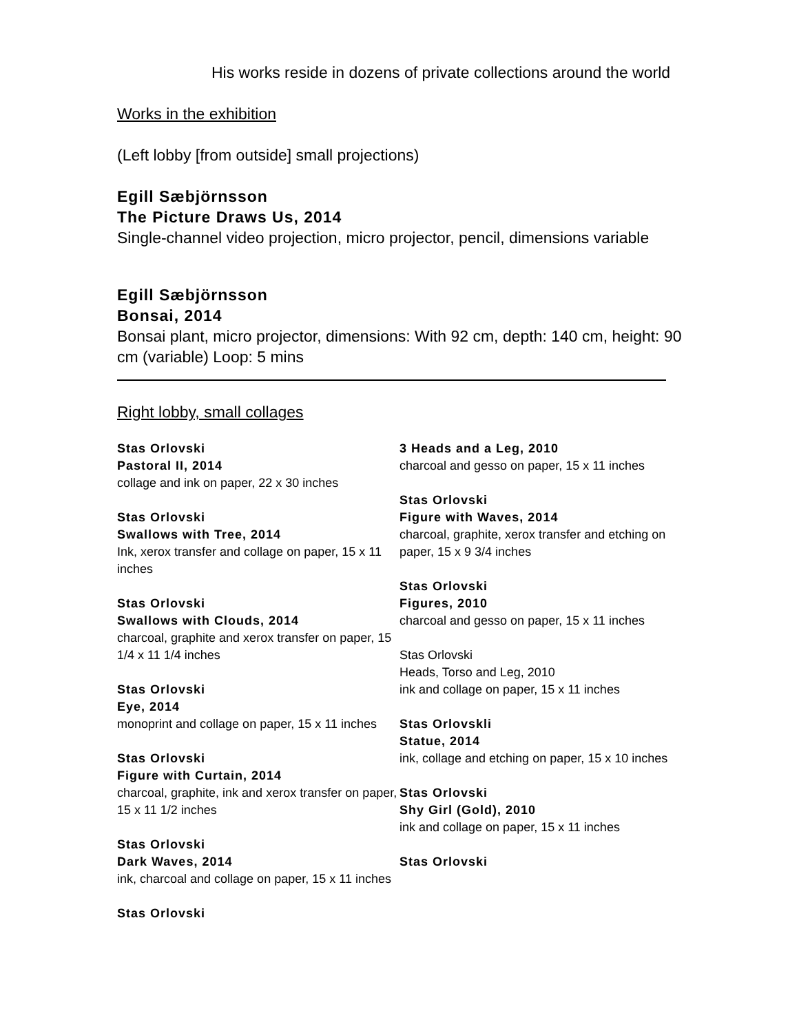His works reside in dozens of private collections around the world
Works in the exhibition
(Left lobby [from outside] small projections)
Egill Sæbjörnsson
The Picture Draws Us, 2014
Single-channel video projection, micro projector, pencil, dimensions variable
Egill Sæbjörnsson
Bonsai, 2014
Bonsai plant, micro projector, dimensions: With 92 cm, depth: 140 cm, height: 90 cm (variable) Loop: 5 mins
Right lobby, small collages
Stas Orlovski
Pastoral II, 2014
collage and ink on paper, 22 x 30 inches
Stas Orlovski
Swallows with Tree, 2014
Ink, xerox transfer and collage on paper, 15 x 11 inches
Stas Orlovski
Swallows with Clouds, 2014
charcoal, graphite and xerox transfer on paper, 15 1/4 x 11 1/4 inches
Stas Orlovski
Eye, 2014
monoprint and collage on paper, 15 x 11 inches
Stas Orlovski
Figure with Curtain, 2014
charcoal, graphite, ink and xerox transfer on paper, 15 x 11 1/2 inches
Stas Orlovski
Dark Waves, 2014
ink, charcoal and collage on paper, 15 x 11 inches
Stas Orlovski
3 Heads and a Leg, 2010
charcoal and gesso on paper, 15 x 11 inches
Stas Orlovski
Figure with Waves, 2014
charcoal, graphite, xerox transfer and etching on paper, 15 x 9 3/4 inches
Stas Orlovski
Figures, 2010
charcoal and gesso on paper, 15 x 11 inches
Stas Orlovski
Heads, Torso and Leg, 2010
ink and collage on paper, 15 x 11 inches
Stas Orlovskli
Statue, 2014
ink, collage and etching on paper, 15 x 10 inches
Stas Orlovski
Shy Girl (Gold), 2010
ink and collage on paper, 15 x 11 inches
Stas Orlovski